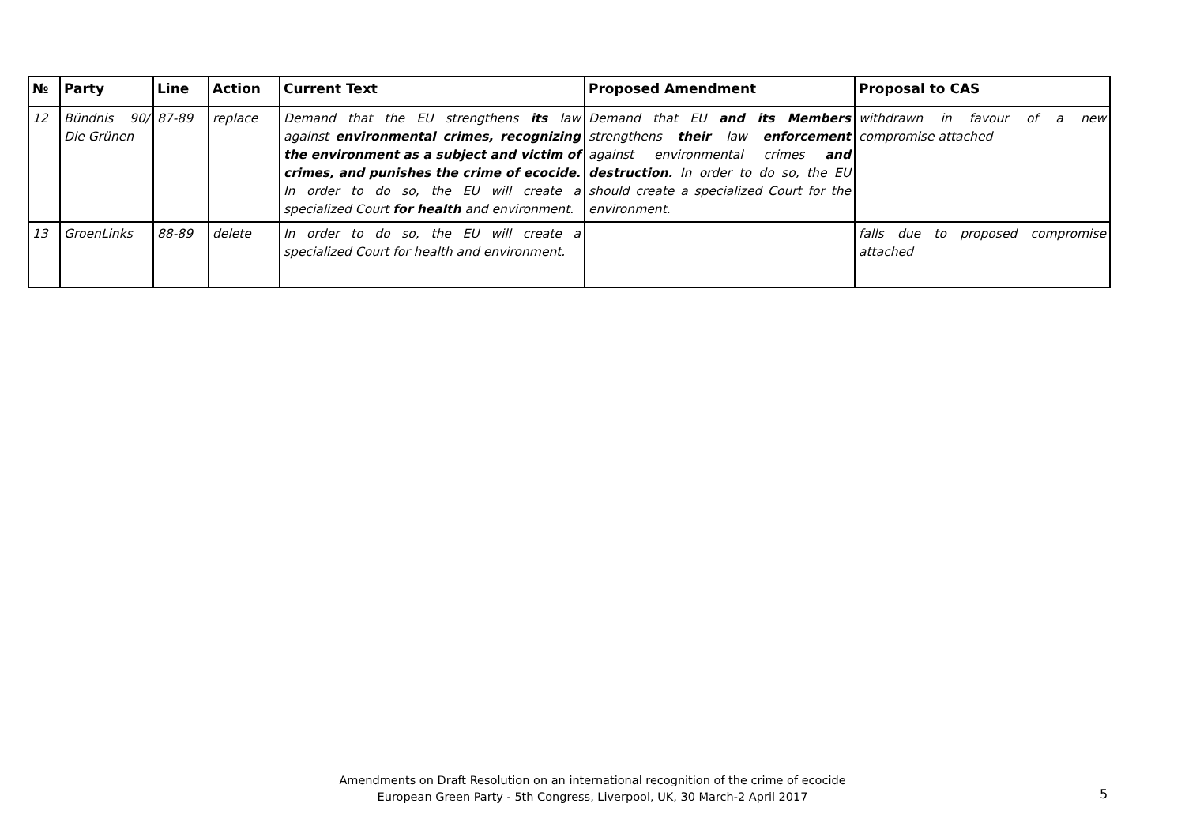| № | Party | Line | Action | Current Text | Proposed Amendment | Proposal to CAS |
| --- | --- | --- | --- | --- | --- | --- |
| 12 | Bündnis 90/ Die Grünen | 87-89 | replace | Demand that the EU strengthens its law against environmental crimes, recognizing the environment as a subject and victim of crimes, and punishes the crime of ecocide. In order to do so, the EU will create a specialized Court for health and environment. | Demand that EU and its Members strengthens their law enforcement against environmental crimes and destruction. In order to do so, the EU should create a specialized Court for the environment. | withdrawn in favour of a new compromise attached |
| 13 | GroenLinks | 88-89 | delete | In order to do so, the EU will create a specialized Court for health and environment. | | falls due to proposed compromise attached |
Amendments on Draft Resolution on an international recognition of the crime of ecocide
European Green Party - 5th Congress, Liverpool, UK, 30 March-2 April 2017
5